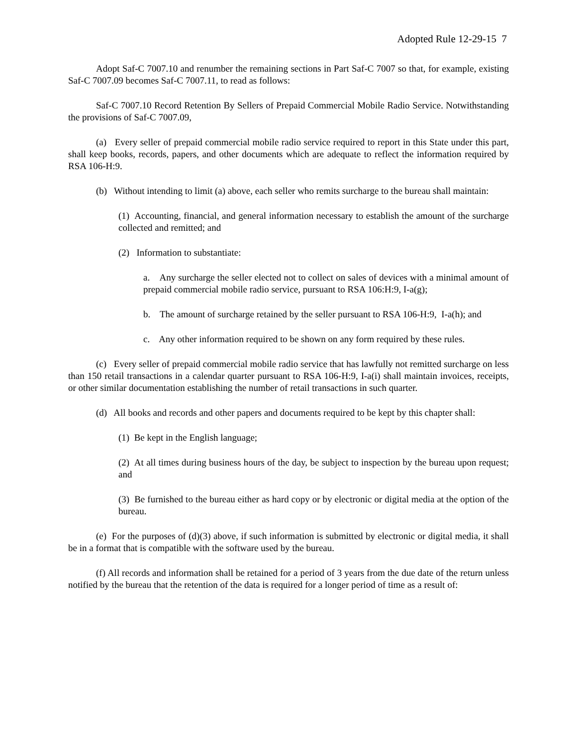Adopted Rule 12-29-15 7
Adopt Saf-C 7007.10 and renumber the remaining sections in Part Saf-C 7007 so that, for example, existing Saf-C 7007.09 becomes Saf-C 7007.11, to read as follows:
Saf-C 7007.10 Record Retention By Sellers of Prepaid Commercial Mobile Radio Service. Notwithstanding the provisions of Saf-C 7007.09,
(a) Every seller of prepaid commercial mobile radio service required to report in this State under this part, shall keep books, records, papers, and other documents which are adequate to reflect the information required by RSA 106-H:9.
(b) Without intending to limit (a) above, each seller who remits surcharge to the bureau shall maintain:
(1) Accounting, financial, and general information necessary to establish the amount of the surcharge collected and remitted; and
(2) Information to substantiate:
a. Any surcharge the seller elected not to collect on sales of devices with a minimal amount of prepaid commercial mobile radio service, pursuant to RSA 106:H:9, I-a(g);
b. The amount of surcharge retained by the seller pursuant to RSA 106-H:9, I-a(h); and
c. Any other information required to be shown on any form required by these rules.
(c) Every seller of prepaid commercial mobile radio service that has lawfully not remitted surcharge on less than 150 retail transactions in a calendar quarter pursuant to RSA 106-H:9, I-a(i) shall maintain invoices, receipts, or other similar documentation establishing the number of retail transactions in such quarter.
(d) All books and records and other papers and documents required to be kept by this chapter shall:
(1) Be kept in the English language;
(2) At all times during business hours of the day, be subject to inspection by the bureau upon request; and
(3) Be furnished to the bureau either as hard copy or by electronic or digital media at the option of the bureau.
(e) For the purposes of (d)(3) above, if such information is submitted by electronic or digital media, it shall be in a format that is compatible with the software used by the bureau.
(f) All records and information shall be retained for a period of 3 years from the due date of the return unless notified by the bureau that the retention of the data is required for a longer period of time as a result of: